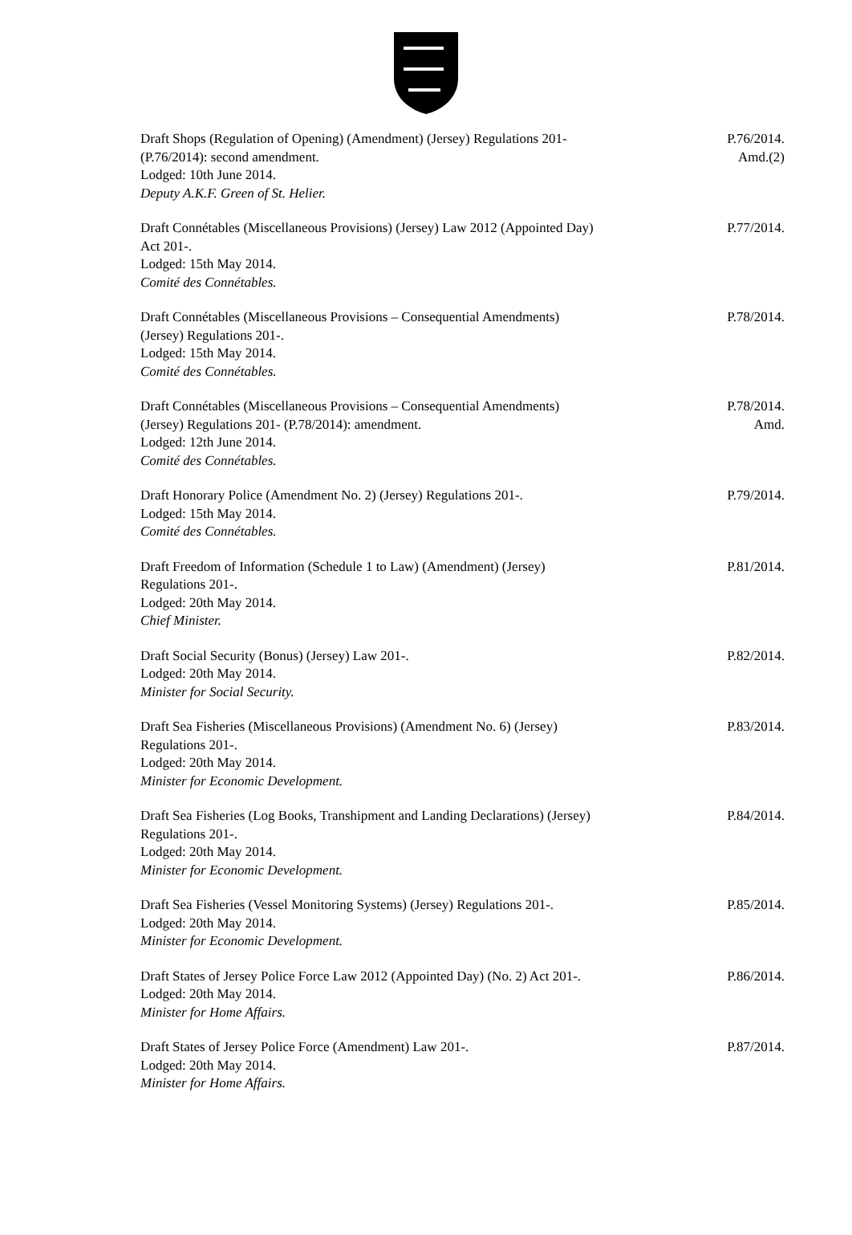Draft Shops (Regulation of Opening) (Amendment) (Jersey) Regulations 201-
(P.76/2014): second amendment.
Lodged: 10th June 2014.
Deputy A.K.F. Green of St. Helier.
P.76/2014.
Amd.(2)
Draft Connétables (Miscellaneous Provisions) (Jersey) Law 2012 (Appointed Day)
Act 201-.
Lodged: 15th May 2014.
Comité des Connétables.
P.77/2014.
Draft Connétables (Miscellaneous Provisions – Consequential Amendments)
(Jersey) Regulations 201-.
Lodged: 15th May 2014.
Comité des Connétables.
P.78/2014.
Draft Connétables (Miscellaneous Provisions – Consequential Amendments)
(Jersey) Regulations 201- (P.78/2014): amendment.
Lodged: 12th June 2014.
Comité des Connétables.
P.78/2014.
Amd.
Draft Honorary Police (Amendment No. 2) (Jersey) Regulations 201-.
Lodged: 15th May 2014.
Comité des Connétables.
P.79/2014.
Draft Freedom of Information (Schedule 1 to Law) (Amendment) (Jersey)
Regulations 201-.
Lodged: 20th May 2014.
Chief Minister.
P.81/2014.
Draft Social Security (Bonus) (Jersey) Law 201-.
Lodged: 20th May 2014.
Minister for Social Security.
P.82/2014.
Draft Sea Fisheries (Miscellaneous Provisions) (Amendment No. 6) (Jersey)
Regulations 201-.
Lodged: 20th May 2014.
Minister for Economic Development.
P.83/2014.
Draft Sea Fisheries (Log Books, Transhipment and Landing Declarations) (Jersey)
Regulations 201-.
Lodged: 20th May 2014.
Minister for Economic Development.
P.84/2014.
Draft Sea Fisheries (Vessel Monitoring Systems) (Jersey) Regulations 201-.
Lodged: 20th May 2014.
Minister for Economic Development.
P.85/2014.
Draft States of Jersey Police Force Law 2012 (Appointed Day) (No. 2) Act 201-.
Lodged: 20th May 2014.
Minister for Home Affairs.
P.86/2014.
Draft States of Jersey Police Force (Amendment) Law 201-.
Lodged: 20th May 2014.
Minister for Home Affairs.
P.87/2014.